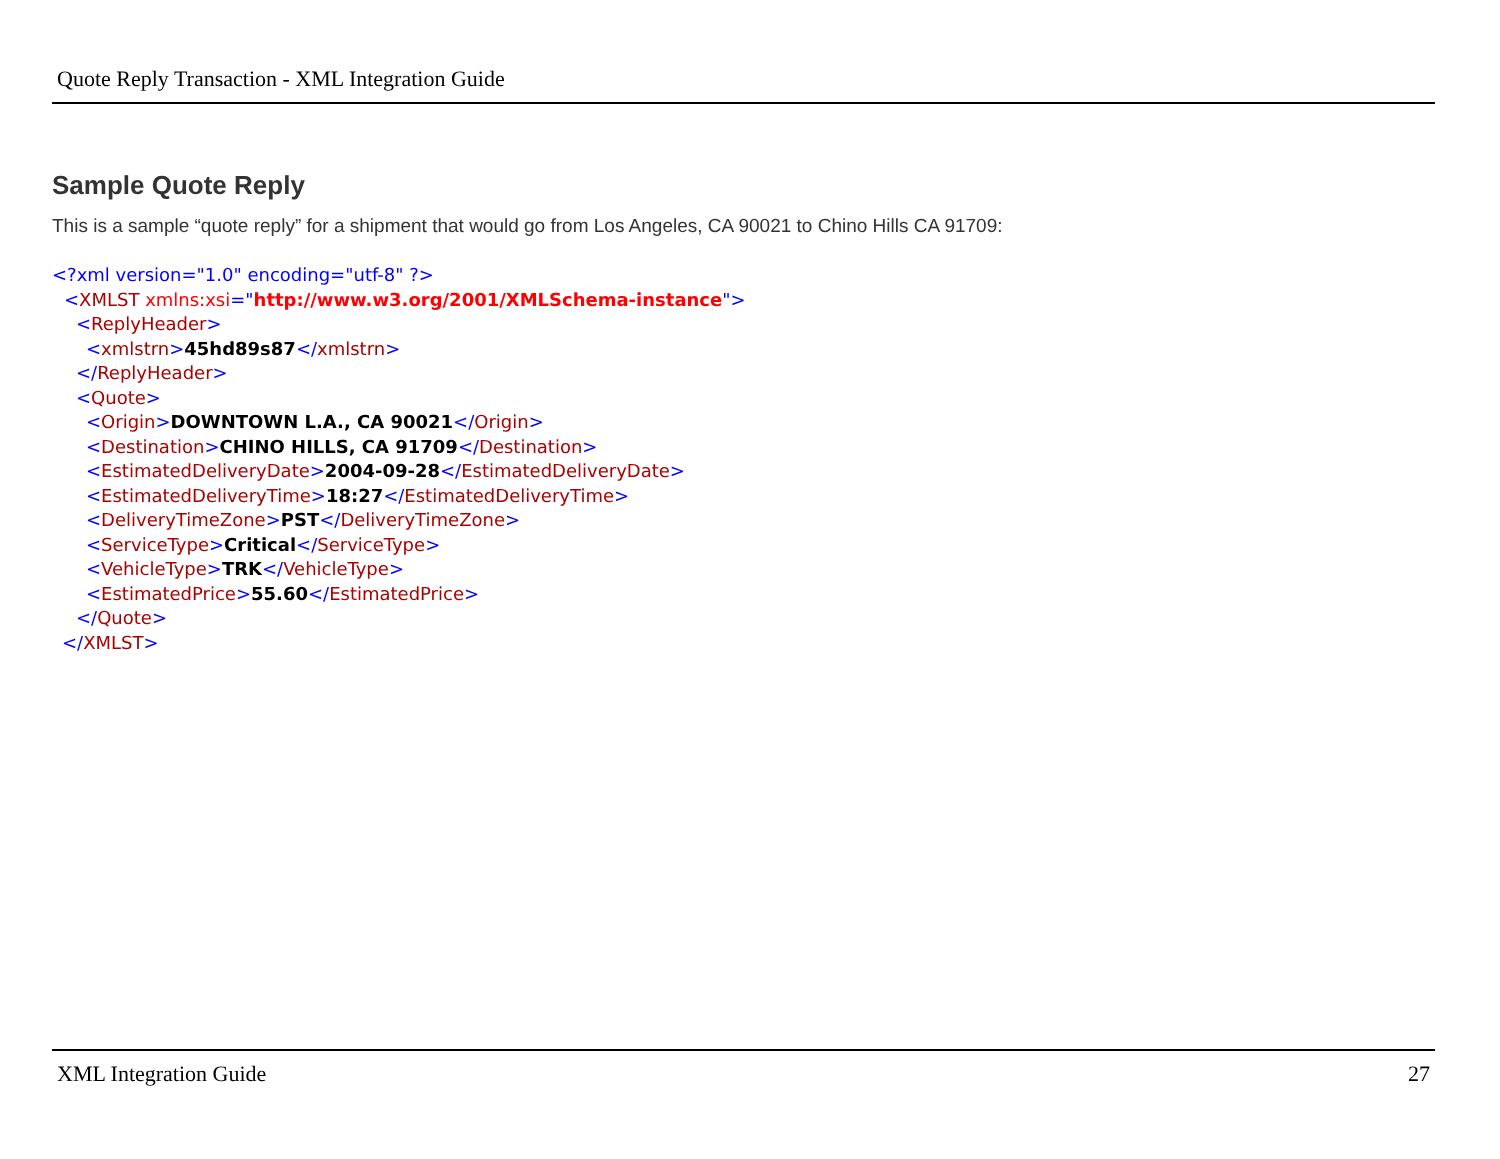Quote Reply Transaction - XML Integration Guide
Sample Quote Reply
This is a sample “quote reply” for a shipment that would go from Los Angeles, CA 90021 to Chino Hills CA 91709:
<?xml version="1.0" encoding="utf-8" ?>
<XMLST xmlns:xsi="http://www.w3.org/2001/XMLSchema-instance">
<ReplyHeader>
<xmlstrn>45hd89s87</xmlstrn>
</ReplyHeader>
<Quote>
<Origin>DOWNTOWN L.A., CA 90021</Origin>
<Destination>CHINO HILLS, CA 91709</Destination>
<EstimatedDeliveryDate>2004-09-28</EstimatedDeliveryDate>
<EstimatedDeliveryTime>18:27</EstimatedDeliveryTime>
<DeliveryTimeZone>PST</DeliveryTimeZone>
<ServiceType>Critical</ServiceType>
<VehicleType>TRK</VehicleType>
<EstimatedPrice>55.60</EstimatedPrice>
</Quote>
</XMLST>
XML Integration Guide 27